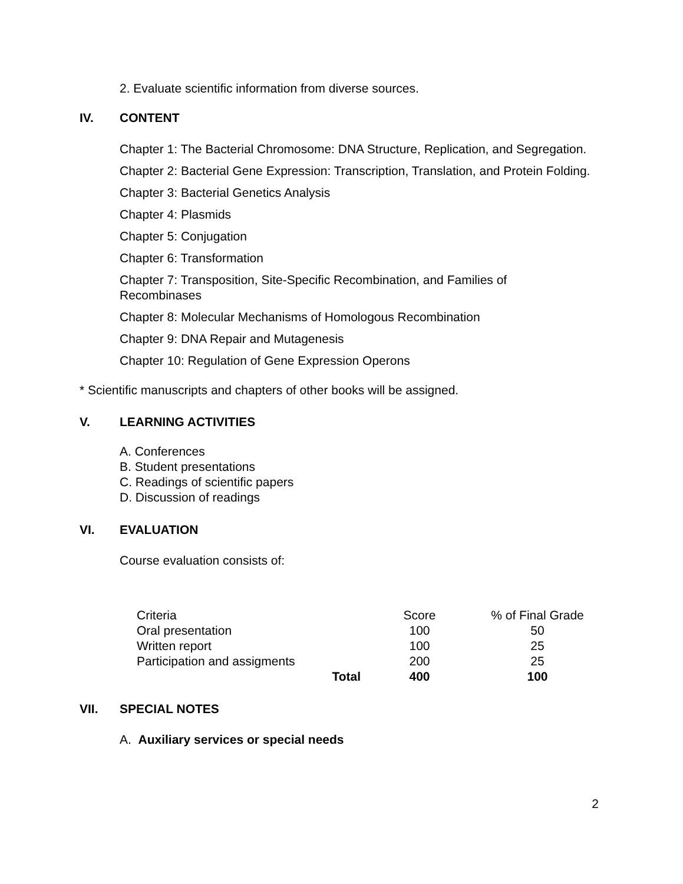2. Evaluate scientific information from diverse sources.
IV. CONTENT
Chapter 1: The Bacterial Chromosome: DNA Structure, Replication, and Segregation.
Chapter 2: Bacterial Gene Expression: Transcription, Translation, and Protein Folding.
Chapter 3: Bacterial Genetics Analysis
Chapter 4: Plasmids
Chapter 5: Conjugation
Chapter 6: Transformation
Chapter 7: Transposition, Site-Specific Recombination, and Families of Recombinases
Chapter 8: Molecular Mechanisms of Homologous Recombination
Chapter 9: DNA Repair and Mutagenesis
Chapter 10: Regulation of Gene Expression Operons
* Scientific manuscripts and chapters of other books will be assigned.
V. LEARNING ACTIVITIES
A. Conferences
B. Student presentations
C. Readings of scientific papers
D. Discussion of readings
VI. EVALUATION
Course evaluation consists of:
| Criteria | Score | % of Final Grade |
| Oral presentation | 100 | 50 |
| Written report | 100 | 25 |
| Participation and assigments | 200 | 25 |
| Total | 400 | 100 |
VII. SPECIAL NOTES
A. Auxiliary services or special needs
2